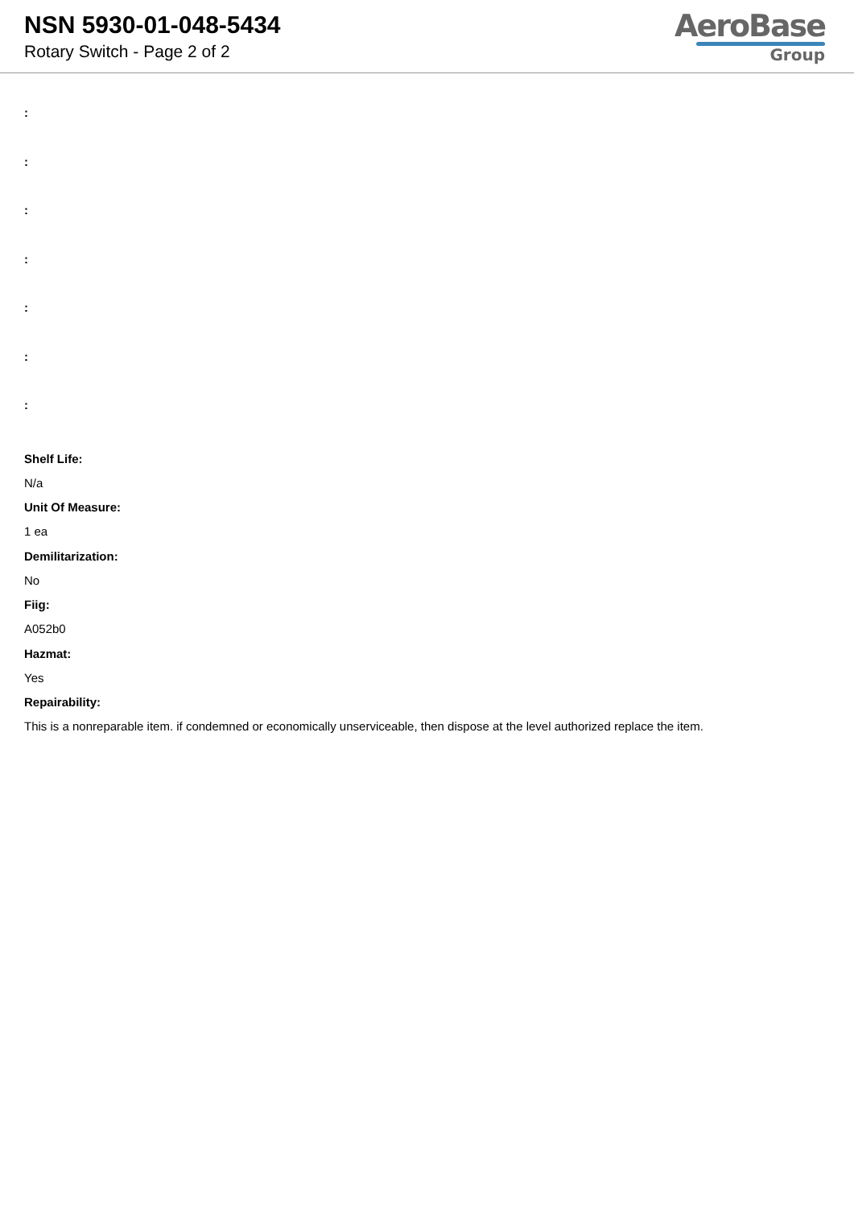NSN 5930-01-048-5434
Rotary Switch - Page 2 of 2
AeroBase
Group
:
:
:
:
:
:
:
Shelf Life:
N/a
Unit Of Measure:
1 ea
Demilitarization:
No
Fiig:
A052b0
Hazmat:
Yes
Repairability:
This is a nonreparable item. if condemned or economically unserviceable, then dispose at the level authorized replace the item.